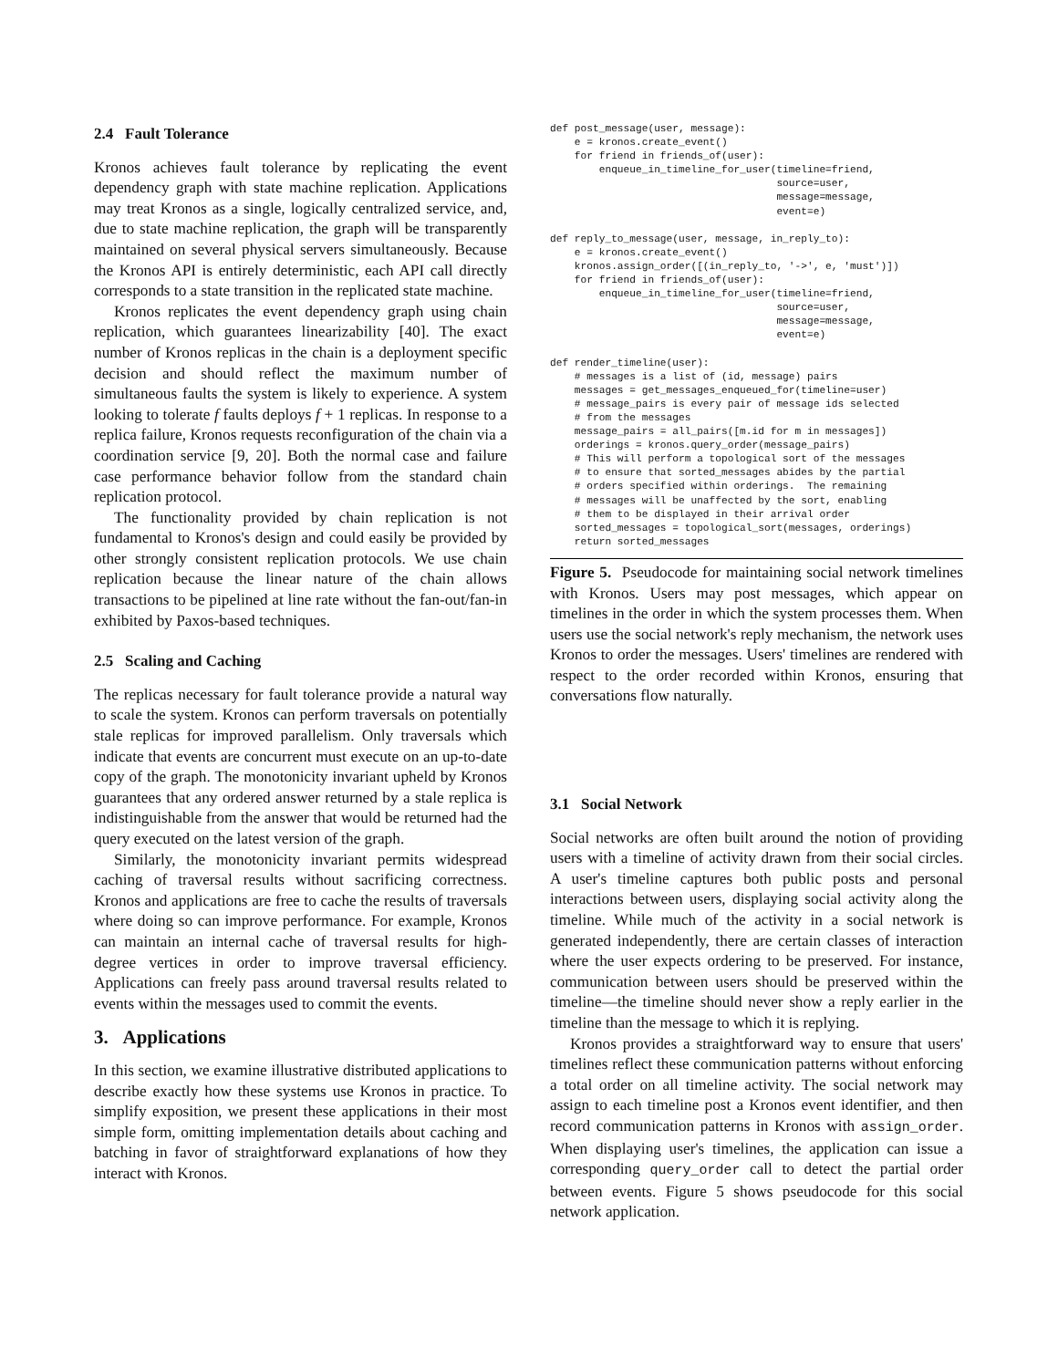2.4 Fault Tolerance
Kronos achieves fault tolerance by replicating the event dependency graph with state machine replication. Applications may treat Kronos as a single, logically centralized service, and, due to state machine replication, the graph will be transparently maintained on several physical servers simultaneously. Because the Kronos API is entirely deterministic, each API call directly corresponds to a state transition in the replicated state machine.
Kronos replicates the event dependency graph using chain replication, which guarantees linearizability [40]. The exact number of Kronos replicas in the chain is a deployment specific decision and should reflect the maximum number of simultaneous faults the system is likely to experience. A system looking to tolerate f faults deploys f + 1 replicas. In response to a replica failure, Kronos requests reconfiguration of the chain via a coordination service [9, 20]. Both the normal case and failure case performance behavior follow from the standard chain replication protocol.
The functionality provided by chain replication is not fundamental to Kronos's design and could easily be provided by other strongly consistent replication protocols. We use chain replication because the linear nature of the chain allows transactions to be pipelined at line rate without the fan-out/fan-in exhibited by Paxos-based techniques.
2.5 Scaling and Caching
The replicas necessary for fault tolerance provide a natural way to scale the system. Kronos can perform traversals on potentially stale replicas for improved parallelism. Only traversals which indicate that events are concurrent must execute on an up-to-date copy of the graph. The monotonicity invariant upheld by Kronos guarantees that any ordered answer returned by a stale replica is indistinguishable from the answer that would be returned had the query executed on the latest version of the graph.
Similarly, the monotonicity invariant permits widespread caching of traversal results without sacrificing correctness. Kronos and applications are free to cache the results of traversals where doing so can improve performance. For example, Kronos can maintain an internal cache of traversal results for high-degree vertices in order to improve traversal efficiency. Applications can freely pass around traversal results related to events within the messages used to commit the events.
3. Applications
In this section, we examine illustrative distributed applications to describe exactly how these systems use Kronos in practice. To simplify exposition, we present these applications in their most simple form, omitting implementation details about caching and batching in favor of straightforward explanations of how they interact with Kronos.
def post_message(user, message):
    e = kronos.create_event()
    for friend in friends_of(user):
        enqueue_in_timeline_for_user(timeline=friend,
                                     source=user,
                                     message=message,
                                     event=e)

def reply_to_message(user, message, in_reply_to):
    e = kronos.create_event()
    kronos.assign_order([(in_reply_to, '->', e, 'must')])
    for friend in friends_of(user):
        enqueue_in_timeline_for_user(timeline=friend,
                                     source=user,
                                     message=message,
                                     event=e)

def render_timeline(user):
    # messages is a list of (id, message) pairs
    messages = get_messages_enqueued_for(timeline=user)
    # message_pairs is every pair of message ids selected
    # from the messages
    message_pairs = all_pairs([m.id for m in messages])
    orderings = kronos.query_order(message_pairs)
    # This will perform a topological sort of the messages
    # to ensure that sorted_messages abides by the partial
    # orders specified within orderings.  The remaining
    # messages will be unaffected by the sort, enabling
    # them to be displayed in their arrival order
    sorted_messages = topological_sort(messages, orderings)
    return sorted_messages
Figure 5. Pseudocode for maintaining social network timelines with Kronos. Users may post messages, which appear on timelines in the order in which the system processes them. When users use the social network's reply mechanism, the network uses Kronos to order the messages. Users' timelines are rendered with respect to the order recorded within Kronos, ensuring that conversations flow naturally.
3.1 Social Network
Social networks are often built around the notion of providing users with a timeline of activity drawn from their social circles. A user's timeline captures both public posts and personal interactions between users, displaying social activity along the timeline. While much of the activity in a social network is generated independently, there are certain classes of interaction where the user expects ordering to be preserved. For instance, communication between users should be preserved within the timeline—the timeline should never show a reply earlier in the timeline than the message to which it is replying.
Kronos provides a straightforward way to ensure that users' timelines reflect these communication patterns without enforcing a total order on all timeline activity. The social network may assign to each timeline post a Kronos event identifier, and then record communication patterns in Kronos with assign_order. When displaying user's timelines, the application can issue a corresponding query_order call to detect the partial order between events. Figure 5 shows pseudocode for this social network application.